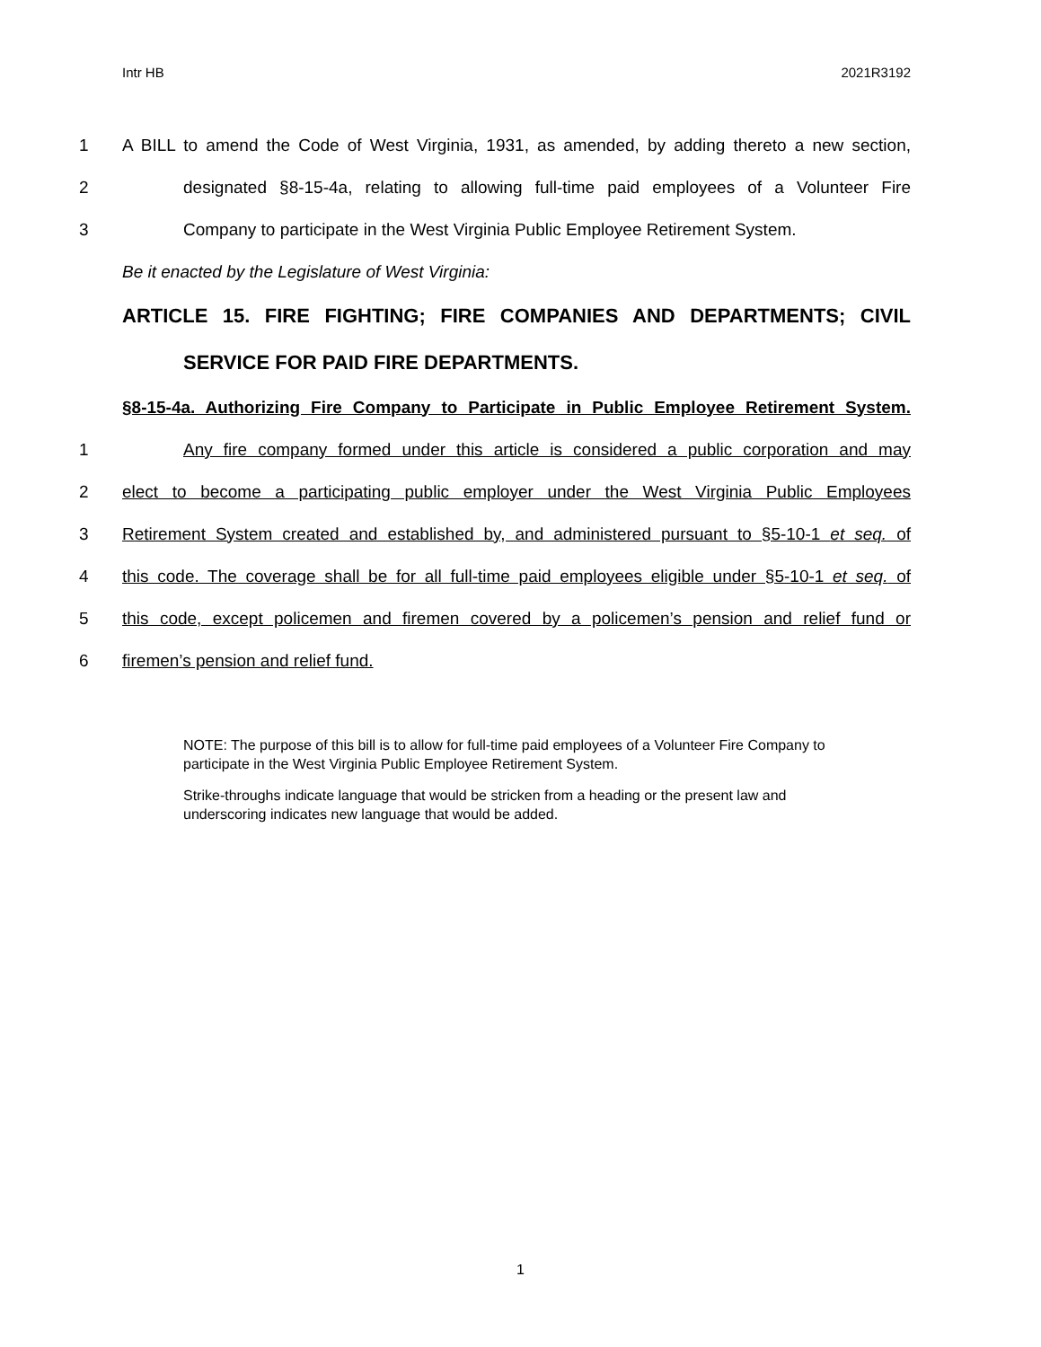Intr HB 2021R3192
1 A BILL to amend the Code of West Virginia, 1931, as amended, by adding thereto a new section,
2 designated §8-15-4a, relating to allowing full-time paid employees of a Volunteer Fire
3 Company to participate in the West Virginia Public Employee Retirement System.
Be it enacted by the Legislature of West Virginia:
ARTICLE 15. FIRE FIGHTING; FIRE COMPANIES AND DEPARTMENTS; CIVIL
SERVICE FOR PAID FIRE DEPARTMENTS.
§8-15-4a. Authorizing Fire Company to Participate in Public Employee Retirement System.
1 Any fire company formed under this article is considered a public corporation and may
2 elect to become a participating public employer under the West Virginia Public Employees
3 Retirement System created and established by, and administered pursuant to §5-10-1 et seq. of
4 this code. The coverage shall be for all full-time paid employees eligible under §5-10-1 et seq. of
5 this code, except policemen and firemen covered by a policemen’s pension and relief fund or
6 firemen’s pension and relief fund.
NOTE: The purpose of this bill is to allow for full-time paid employees of a Volunteer Fire Company to participate in the West Virginia Public Employee Retirement System.
Strike-throughs indicate language that would be stricken from a heading or the present law and underscoring indicates new language that would be added.
1